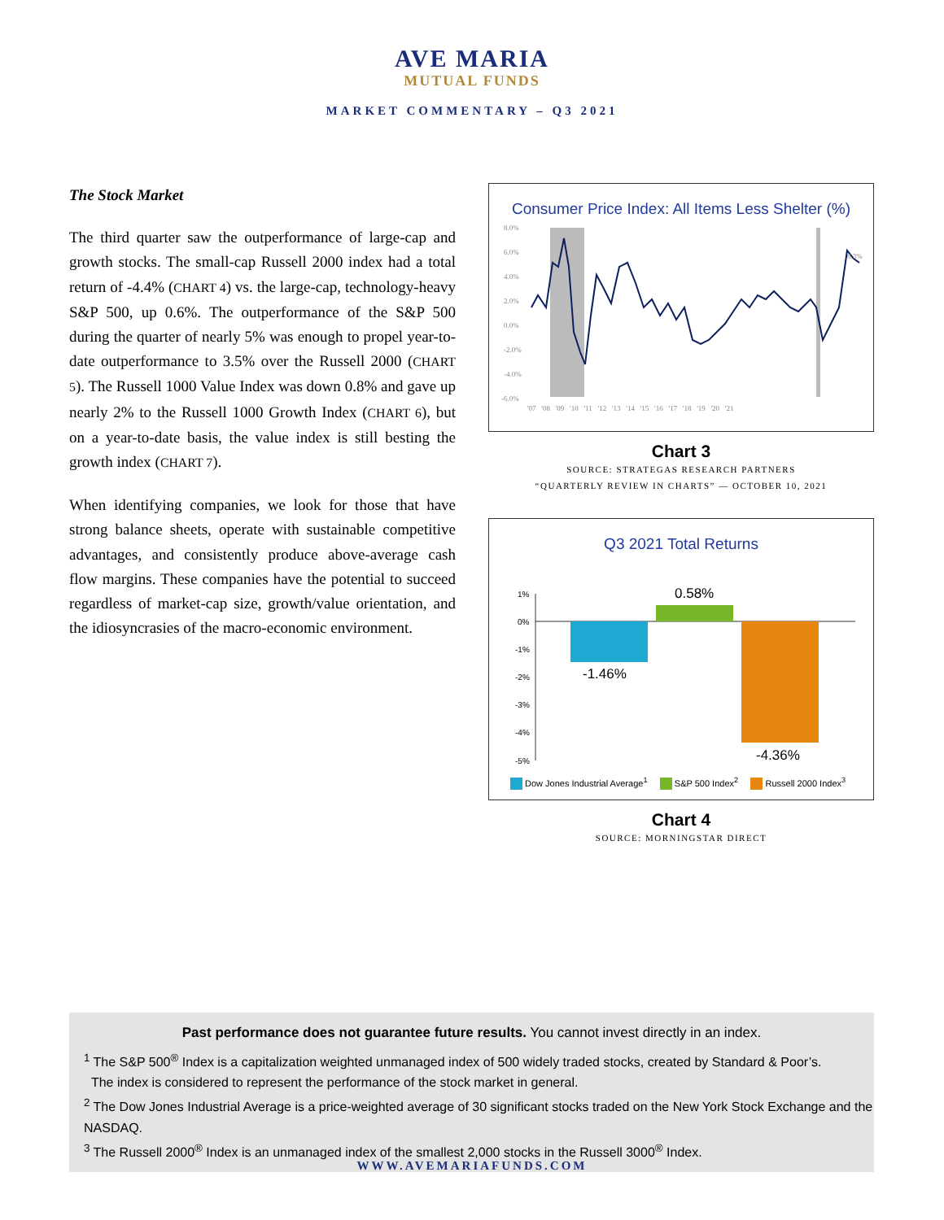AVE MARIA
MUTUAL FUNDS
MARKET COMMENTARY – Q3 2021
The Stock Market
The third quarter saw the outperformance of large-cap and growth stocks. The small-cap Russell 2000 index had a total return of -4.4% (CHART 4) vs. the large-cap, technology-heavy S&P 500, up 0.6%. The outperformance of the S&P 500 during the quarter of nearly 5% was enough to propel year-to-date outperformance to 3.5% over the Russell 2000 (CHART 5). The Russell 1000 Value Index was down 0.8% and gave up nearly 2% to the Russell 1000 Growth Index (CHART 6), but on a year-to-date basis, the value index is still besting the growth index (CHART 7).
When identifying companies, we look for those that have strong balance sheets, operate with sustainable competitive advantages, and consistently produce above-average cash flow margins. These companies have the potential to succeed regardless of market-cap size, growth/value orientation, and the idiosyncrasies of the macro-economic environment.
Consumer Price Index: All Items Less Shelter (%)
8.0%
6.0%
4.0%
2.0%
0.0%
-2.0%
-4.0%
-6.0%
'07 '08 '09 '10 '11 '12 '13 '14 '15 '16 '17 '18 '19 '20 '21
6.3%
Chart 3
SOURCE: STRATEGAS RESEARCH PARTNERS
“QUARTERLY REVIEW IN CHARTS” — OCTOBER 10, 2021
Q3 2021 Total Returns
1%
0%
-1%
-2%
-3%
-4%
-5%
0.58%
-1.46%
-4.36%
Dow Jones Industrial Average<sup>1</sup> S&P 500 Index<sup>2</sup> Russell 2000 Index<sup>3</sup>
Chart 4
SOURCE: MORNINGSTAR DIRECT
Past performance does not guarantee future results. You cannot invest directly in an index.
<sup>1</sup> The S&P 500<sup>®</sup> Index is a capitalization weighted unmanaged index of 500 widely traded stocks, created by Standard & Poor’s.
The index is considered to represent the performance of the stock market in general.
<sup>2</sup> The Dow Jones Industrial Average is a price-weighted average of 30 significant stocks traded on the New York Stock Exchange and the NASDAQ.
<sup>3</sup> The Russell 2000<sup>®</sup> Index is an unmanaged index of the smallest 2,000 stocks in the Russell 3000<sup>®</sup> Index.
WWW.AVEMARIAFUNDS.COM